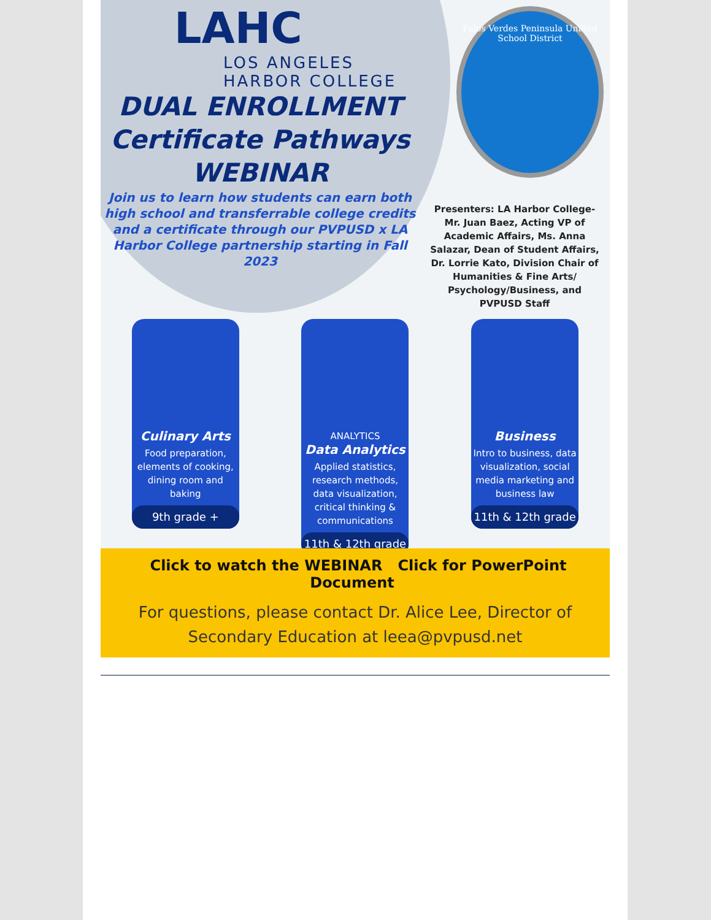LAHC
LOS ANGELES
HARBOR COLLEGE
DUAL ENROLLMENT
Certificate Pathways
WEBINAR
Join us to learn how students can earn both high school and transferrable college credits and a certificate through our PVPUSD x LA Harbor College partnership starting in Fall 2023
Palos Verdes Peninsula Unified School District
Presenters: LA Harbor College- Mr. Juan Baez, Acting VP of Academic Affairs, Ms. Anna Salazar, Dean of Student Affairs, Dr. Lorrie Kato, Division Chair of Humanities & Fine Arts/ Psychology/Business, and PVPUSD Staff
Culinary Arts
Food preparation, elements of cooking, dining room and baking
9th grade +
ANALYTICS
Data Analytics
Applied statistics, research methods, data visualization, critical thinking & communications
11th & 12th grade
Business
Intro to business, data visualization, social media marketing and business law
11th & 12th grade
Click to watch the WEBINAR Click for PowerPoint Document
For questions, please contact Dr. Alice Lee, Director of Secondary Education at leea@pvpusd.net